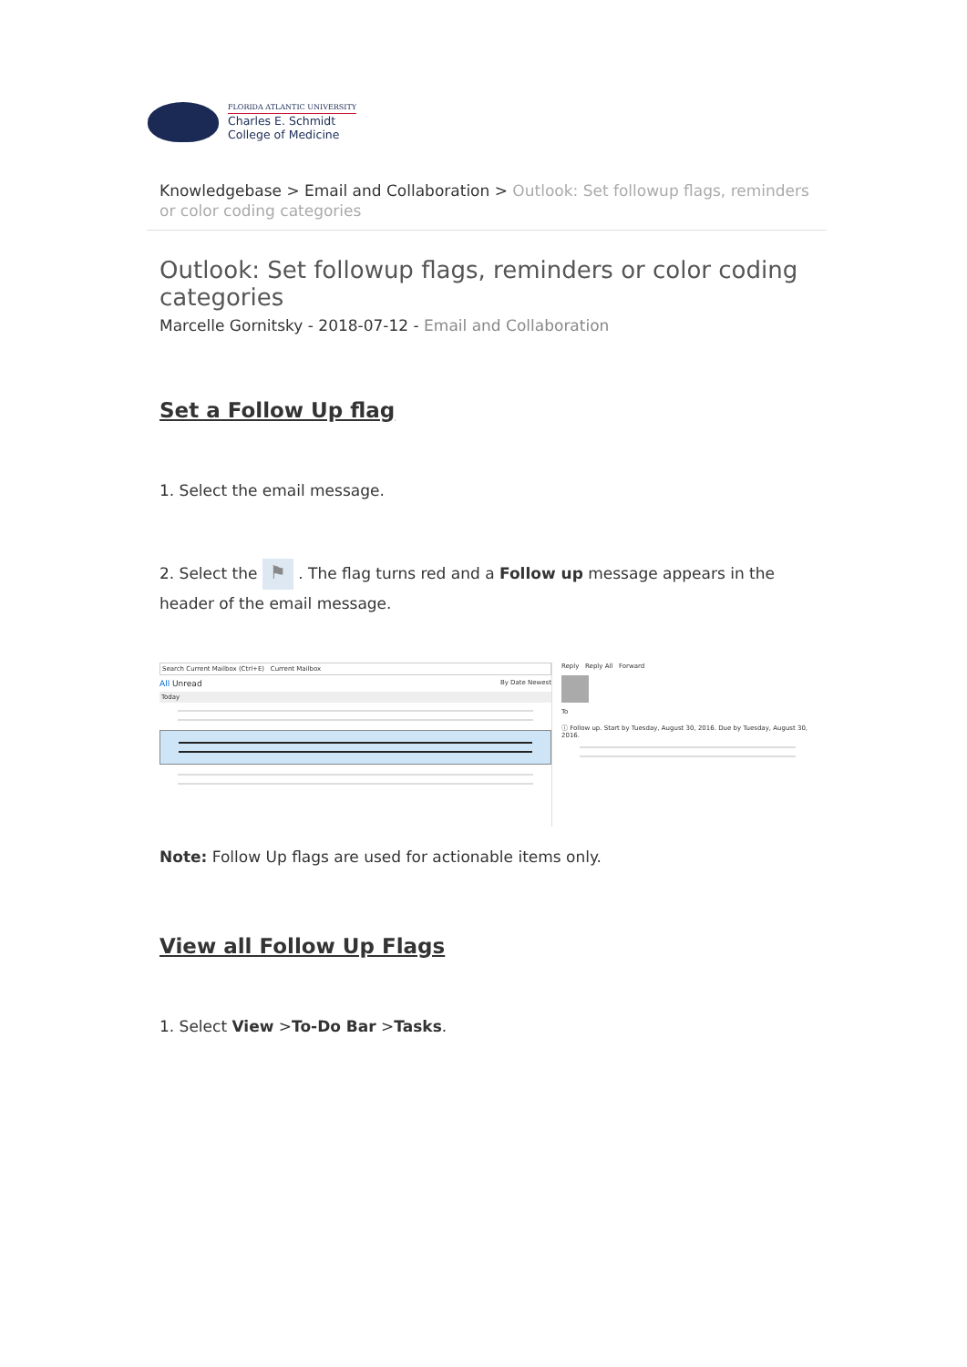FLORIDA ATLANTIC UNIVERSITY
Charles E. Schmidt
College of Medicine
Knowledgebase > Email and Collaboration > Outlook: Set followup flags, reminders or color coding categories
Outlook: Set followup flags, reminders or color coding categories
Marcelle Gornitsky - 2018-07-12 - Email and Collaboration
Set a Follow Up flag
1. Select the email message.
2. Select the ⚑ . The flag turns red and a Follow up message appears in the header of the email message.
Search Current Mailbox (Ctrl+E) Current Mailbox
All Unread By Date Newest
Today
Reply Reply All Forward
To
ⓘ Follow up. Start by Tuesday, August 30, 2016. Due by Tuesday, August 30, 2016.
Note: Follow Up flags are used for actionable items only.
View all Follow Up Flags
1. Select View >To-Do Bar >Tasks.